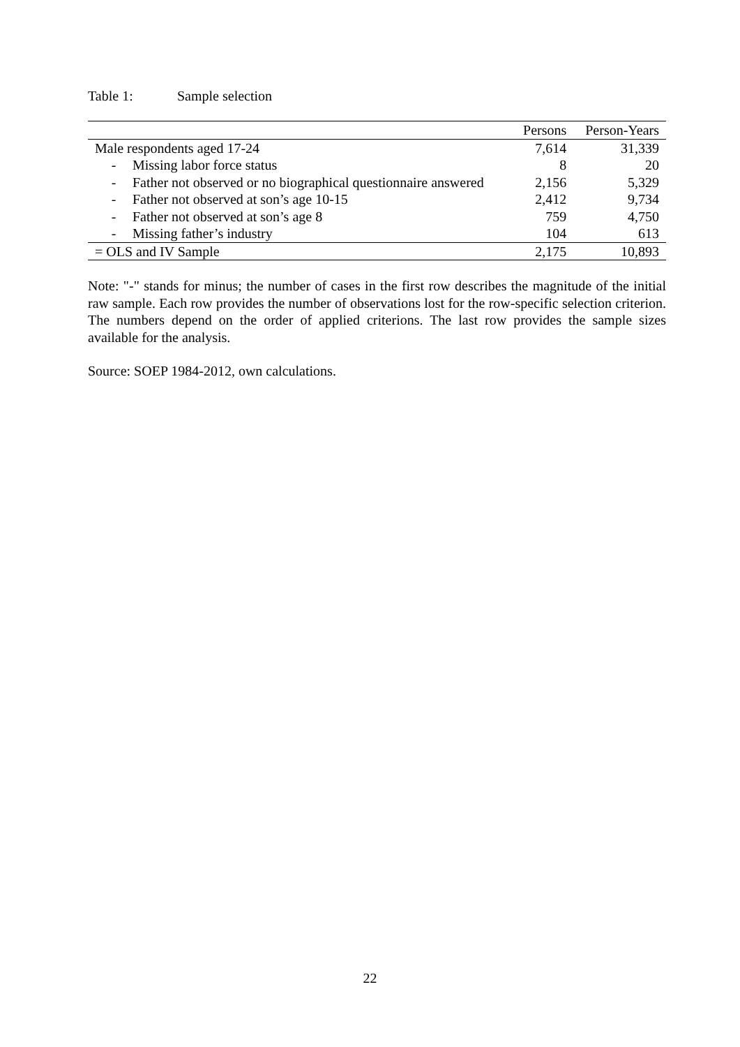Table 1: Sample selection
| | Persons | Person-Years |
| --- | --- | --- |
| Male respondents aged 17-24 | 7,614 | 31,339 |
| - Missing labor force status | 8 | 20 |
| - Father not observed or no biographical questionnaire answered | 2,156 | 5,329 |
| - Father not observed at son’s age 10-15 | 2,412 | 9,734 |
| - Father not observed at son’s age 8 | 759 | 4,750 |
| - Missing father’s industry | 104 | 613 |
| = OLS and IV Sample | 2,175 | 10,893 |
Note: "-" stands for minus; the number of cases in the first row describes the magnitude of the initial raw sample. Each row provides the number of observations lost for the row-specific selection criterion. The numbers depend on the order of applied criterions. The last row provides the sample sizes available for the analysis.
Source: SOEP 1984-2012, own calculations.
22